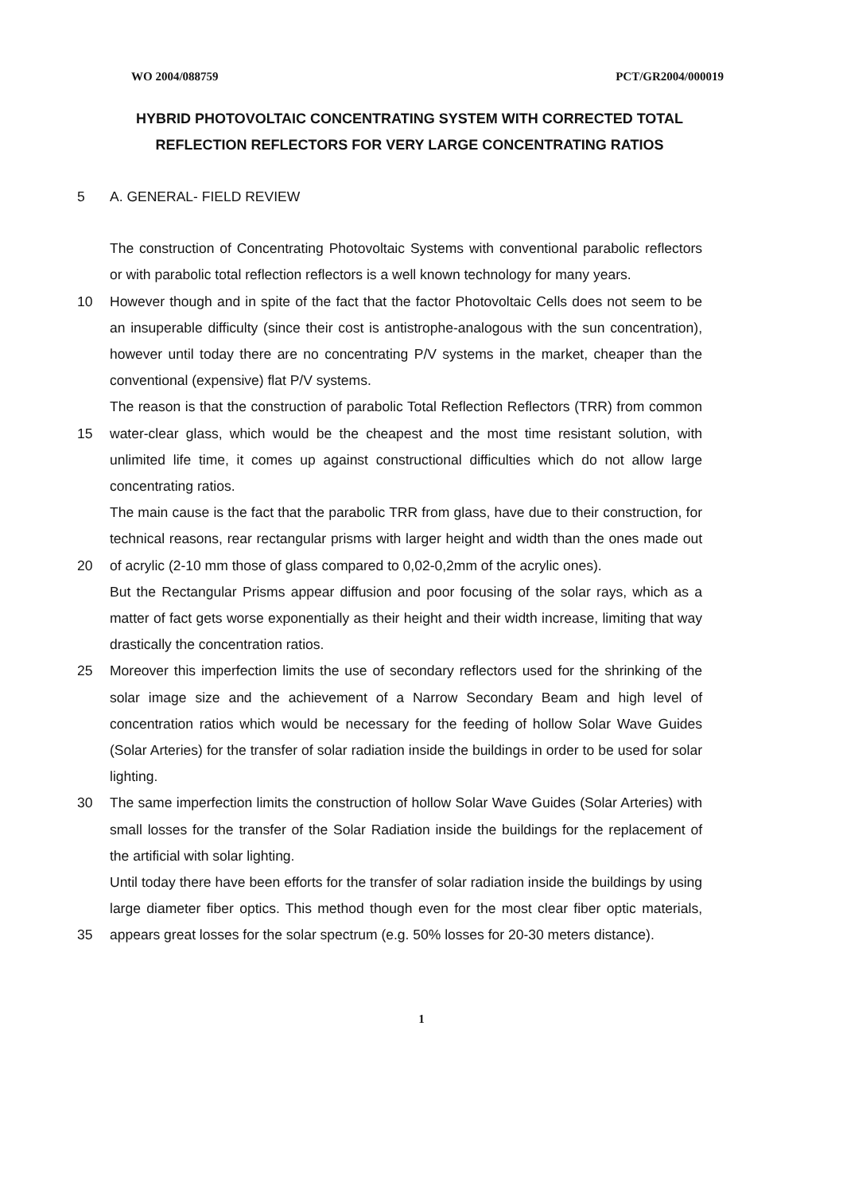WO 2004/088759 PCT/GR2004/000019
HYBRID PHOTOVOLTAIC CONCENTRATING SYSTEM WITH CORRECTED TOTAL REFLECTION REFLECTORS FOR VERY LARGE CONCENTRATING RATIOS
5 A. GENERAL- FIELD REVIEW
The construction of Concentrating Photovoltaic Systems with conventional parabolic reflectors or with parabolic total reflection reflectors is a well known technology for many years.
10 However though and in spite of the fact that the factor Photovoltaic Cells does not seem to be an insuperable difficulty (since their cost is antistrophe-analogous with the sun concentration), however until today there are no concentrating P/V systems in the market, cheaper than the conventional (expensive) flat P/V systems.
15 The reason is that the construction of parabolic Total Reflection Reflectors (TRR) from common water-clear glass, which would be the cheapest and the most time resistant solution, with unlimited life time, it comes up against constructional difficulties which do not allow large concentrating ratios.
20 The main cause is the fact that the parabolic TRR from glass, have due to their construction, for technical reasons, rear rectangular prisms with larger height and width than the ones made out of acrylic (2-10 mm those of glass compared to 0,02-0,2mm of the acrylic ones).
But the Rectangular Prisms appear diffusion and poor focusing of the solar rays, which as a matter of fact gets worse exponentially as their height and their width increase, limiting that way drastically the concentration ratios.
25 Moreover this imperfection limits the use of secondary reflectors used for the shrinking of the solar image size and the achievement of a Narrow Secondary Beam and high level of concentration ratios which would be necessary for the feeding of hollow Solar Wave Guides (Solar Arteries) for the transfer of solar radiation inside the buildings in order to be used for solar lighting.
30 The same imperfection limits the construction of hollow Solar Wave Guides (Solar Arteries) with small losses for the transfer of the Solar Radiation inside the buildings for the replacement of the artificial with solar lighting.
35 Until today there have been efforts for the transfer of solar radiation inside the buildings by using large diameter fiber optics. This method though even for the most clear fiber optic materials, appears great losses for the solar spectrum (e.g. 50% losses for 20-30 meters distance).
1